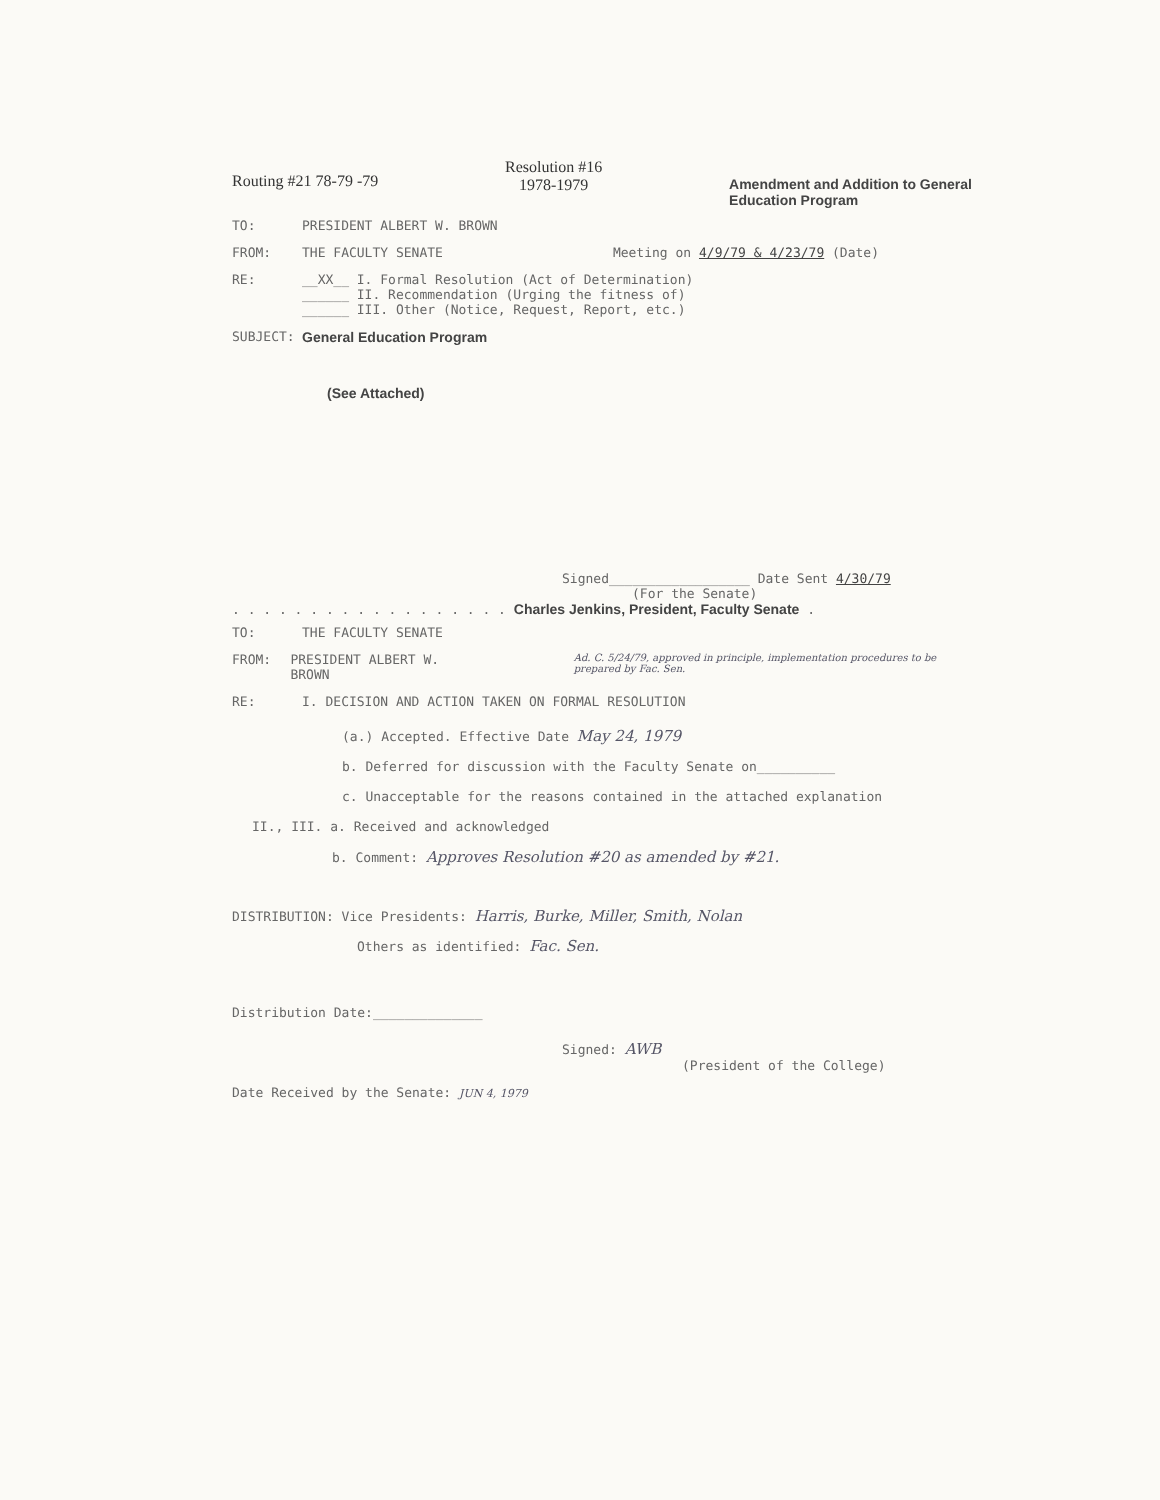Routing #21 78-79 -79
Resolution #16
1978-1979
Amendment and Addition to General
Education Program
TO: PRESIDENT ALBERT W. BROWN
FROM: THE FACULTY SENATE Meeting on 4/9/79 & 4/23/79 (Date)
RE: __XX__ I. Formal Resolution (Act of Determination)
______ II. Recommendation (Urging the fitness of)
______ III. Other (Notice, Request, Report, etc.)
SUBJECT: General Education Program
(See Attached)
Signed__________________ Date Sent 4/30/79
(For the Senate)
. . . . . . . . . . . . . . . . . . Charles Jenkins, President, Faculty Senate .
TO: THE FACULTY SENATE
FROM: PRESIDENT ALBERT W. BROWN Ad. C. 5/24/79, approved in principle, implementation procedures to be prepared by Fac. Sen.
RE: I. DECISION AND ACTION TAKEN ON FORMAL RESOLUTION
(a.) Accepted. Effective Date May 24, 1979
b. Deferred for discussion with the Faculty Senate on__________
c. Unacceptable for the reasons contained in the attached explanation
II., III. a. Received and acknowledged
b. Comment: Approves Resolution #20 as amended by #21.
DISTRIBUTION: Vice Presidents: Harris, Burke, Miller, Smith, Nolan
Others as identified: Fac. Sen.
Distribution Date:______________
Signed: AWB
(President of the College)
Date Received by the Senate: JUN 4, 1979